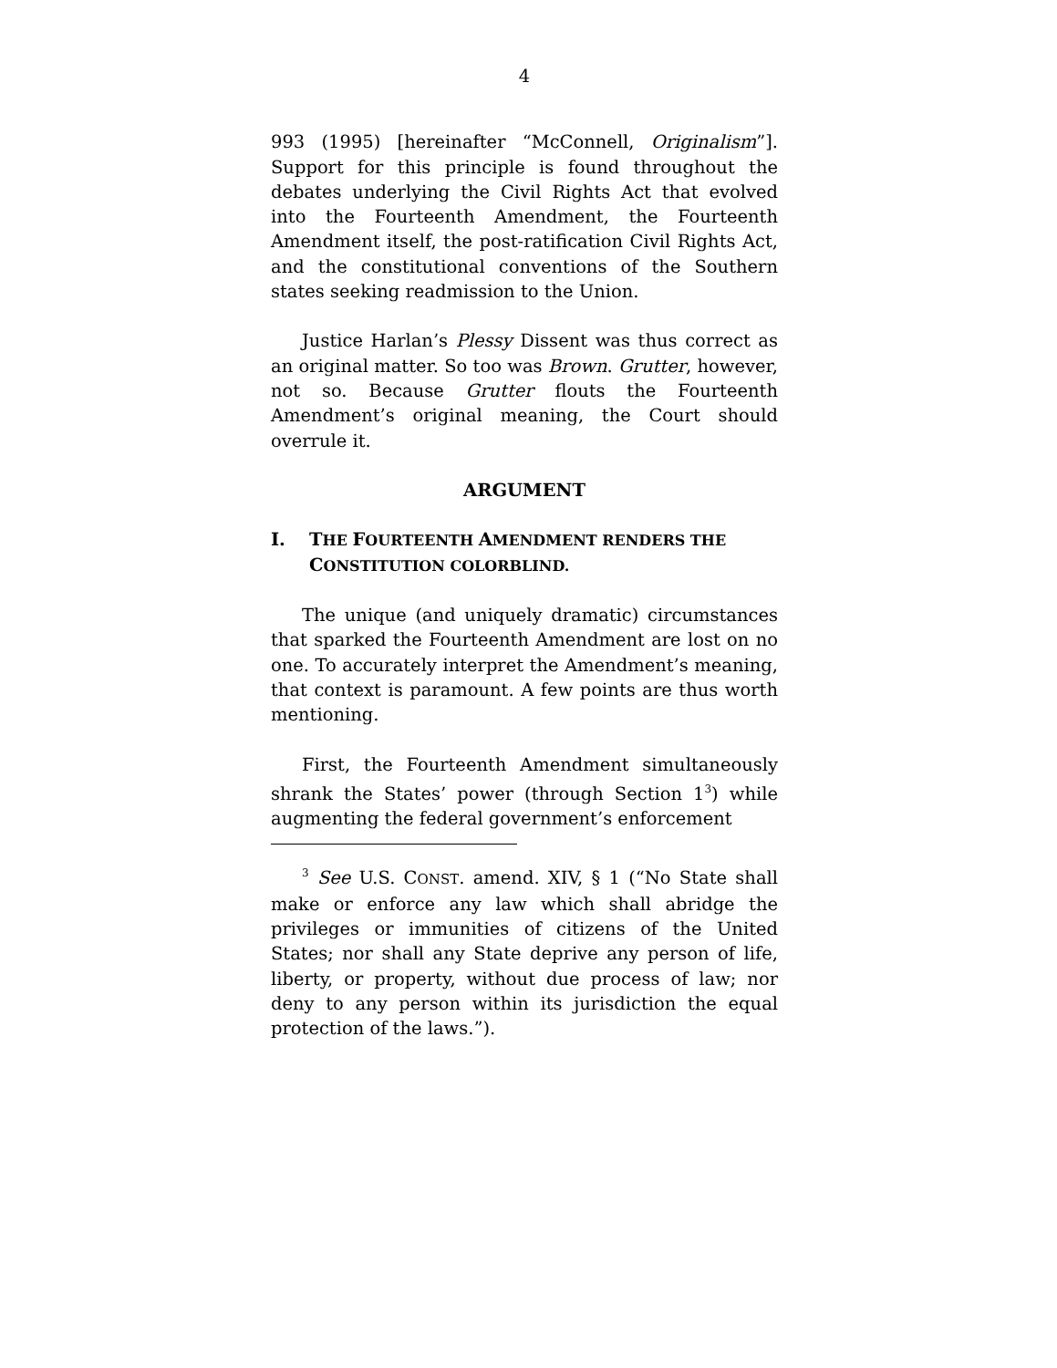4
993 (1995) [hereinafter “McConnell, Originalism”]. Support for this principle is found throughout the debates underlying the Civil Rights Act that evolved into the Fourteenth Amendment, the Fourteenth Amendment itself, the post-ratification Civil Rights Act, and the constitutional conventions of the Southern states seeking readmission to the Union.
Justice Harlan’s Plessy Dissent was thus correct as an original matter. So too was Brown. Grutter, however, not so. Because Grutter flouts the Fourteenth Amendment’s original meaning, the Court should overrule it.
ARGUMENT
I. THE FOURTEENTH AMENDMENT RENDERS THE CONSTITUTION COLORBLIND.
The unique (and uniquely dramatic) circumstances that sparked the Fourteenth Amendment are lost on no one. To accurately interpret the Amendment’s meaning, that context is paramount. A few points are thus worth mentioning.
First, the Fourteenth Amendment simultaneously shrank the States’ power (through Section 1<sup>3</sup>) while augmenting the federal government’s enforcement
<sup>3</sup> See U.S. CONST. amend. XIV, § 1 (“No State shall make or enforce any law which shall abridge the privileges or immunities of citizens of the United States; nor shall any State deprive any person of life, liberty, or property, without due process of law; nor deny to any person within its jurisdiction the equal protection of the laws.”).